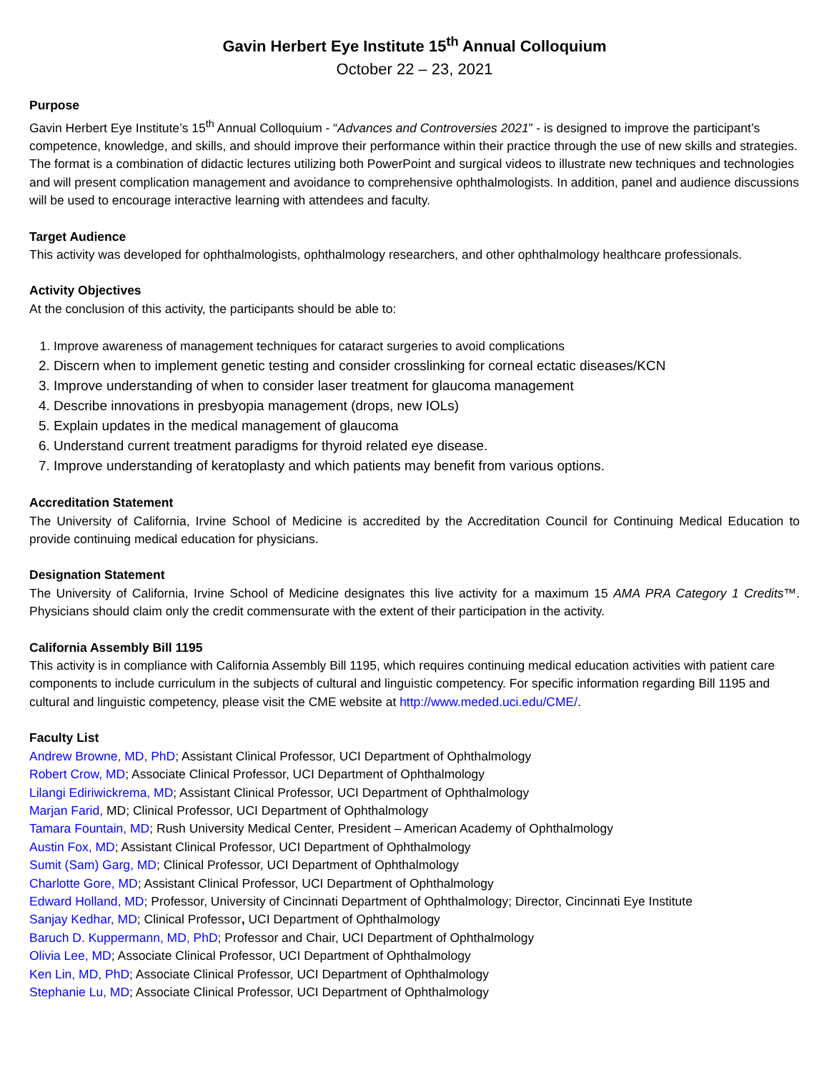Gavin Herbert Eye Institute 15<sup>th</sup> Annual Colloquium
October 22 – 23, 2021
Purpose
Gavin Herbert Eye Institute’s 15<sup>th</sup> Annual Colloquium - “Advances and Controversies 2021” - is designed to improve the participant’s competence, knowledge, and skills, and should improve their performance within their practice through the use of new skills and strategies. The format is a combination of didactic lectures utilizing both PowerPoint and surgical videos to illustrate new techniques and technologies and will present complication management and avoidance to comprehensive ophthalmologists. In addition, panel and audience discussions will be used to encourage interactive learning with attendees and faculty.
Target Audience
This activity was developed for ophthalmologists, ophthalmology researchers, and other ophthalmology healthcare professionals.
Activity Objectives
At the conclusion of this activity, the participants should be able to:
1. Improve awareness of management techniques for cataract surgeries to avoid complications
2. Discern when to implement genetic testing and consider crosslinking for corneal ectatic diseases/KCN
3. Improve understanding of when to consider laser treatment for glaucoma management
4. Describe innovations in presbyopia management (drops, new IOLs)
5. Explain updates in the medical management of glaucoma
6. Understand current treatment paradigms for thyroid related eye disease.
7. Improve understanding of keratoplasty and which patients may benefit from various options.
Accreditation Statement
The University of California, Irvine School of Medicine is accredited by the Accreditation Council for Continuing Medical Education to provide continuing medical education for physicians.
Designation Statement
The University of California, Irvine School of Medicine designates this live activity for a maximum 15 AMA PRA Category 1 Credits™. Physicians should claim only the credit commensurate with the extent of their participation in the activity.
California Assembly Bill 1195
This activity is in compliance with California Assembly Bill 1195, which requires continuing medical education activities with patient care components to include curriculum in the subjects of cultural and linguistic competency. For specific information regarding Bill 1195 and cultural and linguistic competency, please visit the CME website at http://www.meded.uci.edu/CME/.
Faculty List
Andrew Browne, MD, PhD; Assistant Clinical Professor, UCI Department of Ophthalmology
Robert Crow, MD; Associate Clinical Professor, UCI Department of Ophthalmology
Lilangi Ediriwickrema, MD; Assistant Clinical Professor, UCI Department of Ophthalmology
Marjan Farid, MD; Clinical Professor, UCI Department of Ophthalmology
Tamara Fountain, MD; Rush University Medical Center, President – American Academy of Ophthalmology
Austin Fox, MD; Assistant Clinical Professor, UCI Department of Ophthalmology
Sumit (Sam) Garg, MD; Clinical Professor, UCI Department of Ophthalmology
Charlotte Gore, MD; Assistant Clinical Professor, UCI Department of Ophthalmology
Edward Holland, MD; Professor, University of Cincinnati Department of Ophthalmology; Director, Cincinnati Eye Institute
Sanjay Kedhar, MD; Clinical Professor, UCI Department of Ophthalmology
Baruch D. Kuppermann, MD, PhD; Professor and Chair, UCI Department of Ophthalmology
Olivia Lee, MD; Associate Clinical Professor, UCI Department of Ophthalmology
Ken Lin, MD, PhD; Associate Clinical Professor, UCI Department of Ophthalmology
Stephanie Lu, MD; Associate Clinical Professor, UCI Department of Ophthalmology